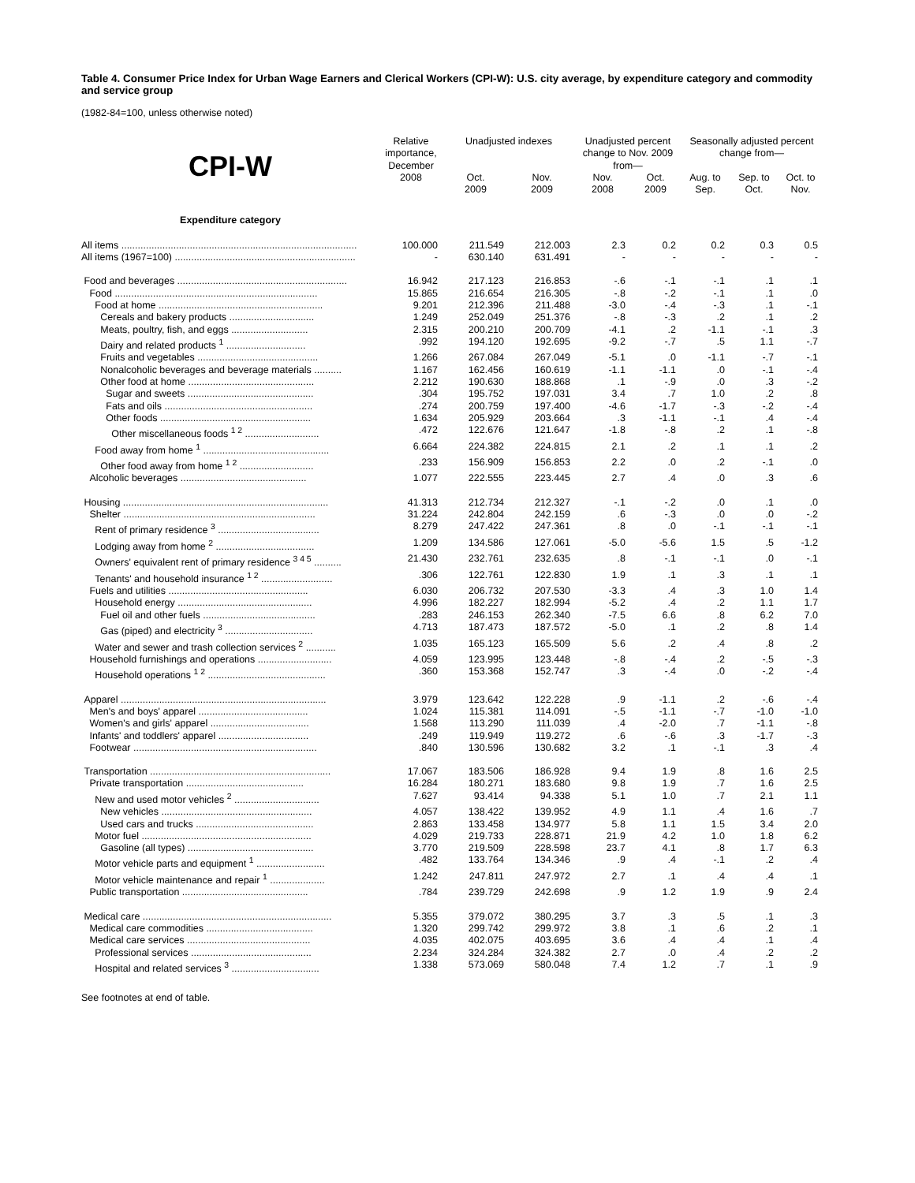Table 4. Consumer Price Index for Urban Wage Earners and Clerical Workers (CPI-W): U.S. city average, by expenditure category and commodity and service group
(1982-84=100, unless otherwise noted)
| CPI-W | Relative importance, December | Unadjusted indexes | | Unadjusted percent change to Nov. 2009 from— | | Seasonally adjusted percent change from— | | |
| --- | --- | --- | --- | --- | --- | --- | --- | --- |
| | 2008 | Oct. 2009 | Nov. 2009 | Nov. 2008 | Oct. 2009 | Aug. to Sep. | Sep. to Oct. | Oct. to Nov. |
| Expenditure category | | | | | | | | |
| All items ...................................................................................... | 100.000 | 211.549 | 212.003 | 2.3 | 0.2 | 0.2 | 0.3 | 0.5 |
| All items (1967=100) .................................................................. | - | 630.140 | 631.491 | - | - | - | - | - |
| Food and beverages .............................................................. | 16.942 | 217.123 | 216.853 | -.6 | -.1 | -.1 | .1 | .1 |
| Food .......................................................................... | 15.865 | 216.654 | 216.305 | -.8 | -.2 | -.1 | .1 | .0 |
| Food at home ............................................................ | 9.201 | 212.396 | 211.488 | -3.0 | -.4 | -.3 | .1 | -.1 |
| Cereals and bakery products ............................... | 1.249 | 252.049 | 251.376 | -.8 | -.3 | .2 | .1 | .2 |
| Meats, poultry, fish, and eggs ............................ | 2.315 | 200.210 | 200.709 | -4.1 | .2 | -1.1 | -.1 | .3 |
| Dairy and related products <sup>1</sup> ............................. | .992 | 194.120 | 192.695 | -9.2 | -.7 | .5 | 1.1 | -.7 |
| Fruits and vegetables ............................................ | 1.266 | 267.084 | 267.049 | -5.1 | .0 | -1.1 | -.7 | -.1 |
| Nonalcoholic beverages and beverage materials .......... | 1.167 | 162.456 | 160.619 | -1.1 | -1.1 | .0 | -.1 | -.4 |
| Other food at home .............................................. | 2.212 | 190.630 | 188.868 | .1 | -.9 | .0 | .3 | -.2 |
| Sugar and sweets .............................................. | .304 | 195.752 | 197.031 | 3.4 | .7 | 1.0 | .2 | .8 |
| Fats and oils ...................................................... | .274 | 200.759 | 197.400 | -4.6 | -1.7 | -.3 | -.2 | -.4 |
| Other foods ....................................................... | 1.634 | 205.929 | 203.664 | .3 | -1.1 | -.1 | .4 | -.4 |
| Other miscellaneous foods <sup>1 2</sup> ........................... | .472 | 122.676 | 121.647 | -1.8 | -.8 | .2 | .1 | -.8 |
| Food away from home <sup>1</sup> .............................................. | 6.664 | 224.382 | 224.815 | 2.1 | .2 | .1 | .1 | .2 |
| Other food away from home <sup>1 2</sup> ........................... | .233 | 156.909 | 156.853 | 2.2 | .0 | .2 | -.1 | .0 |
| Alcoholic beverages .............................................. | 1.077 | 222.555 | 223.445 | 2.7 | .4 | .0 | .3 | .6 |
| Housing ........................................................................... | 41.313 | 212.734 | 212.327 | -.1 | -.2 | .0 | .1 | .0 |
| Shelter ...................................................................... | 31.224 | 242.804 | 242.159 | .6 | -.3 | .0 | .0 | -.2 |
| Rent of primary residence <sup>3</sup> ..................................... | 8.279 | 247.422 | 247.361 | .8 | .0 | -.1 | -.1 | -.1 |
| Lodging away from home <sup>2</sup> .................................... | 1.209 | 134.586 | 127.061 | -5.0 | -5.6 | 1.5 | .5 | -1.2 |
| Owners' equivalent rent of primary residence <sup>3 4 5</sup> .......... | 21.430 | 232.761 | 232.635 | .8 | -.1 | -.1 | .0 | -.1 |
| Tenants' and household insurance <sup>1 2</sup> .......................... | .306 | 122.761 | 122.830 | 1.9 | .1 | .3 | .1 | .1 |
| Fuels and utilities ................................................... | 6.030 | 206.732 | 207.530 | -3.3 | .4 | .3 | 1.0 | 1.4 |
| Household energy ................................................. | 4.996 | 182.227 | 182.994 | -5.2 | .4 | .2 | 1.1 | 1.7 |
| Fuel oil and other fuels ......................................... | .283 | 246.153 | 262.340 | -7.5 | 6.6 | .8 | 6.2 | 7.0 |
| Gas (piped) and electricity <sup>3</sup> ................................ | 4.713 | 187.473 | 187.572 | -5.0 | .1 | .2 | .8 | 1.4 |
| Water and sewer and trash collection services <sup>2</sup> ........... | 1.035 | 165.123 | 165.509 | 5.6 | .2 | .4 | .8 | .2 |
| Household furnishings and operations ........................... | 4.059 | 123.995 | 123.448 | -.8 | -.4 | .2 | -.5 | -.3 |
| Household operations <sup>1 2</sup> ........................................... | .360 | 153.368 | 152.747 | .3 | -.4 | .0 | -.2 | -.4 |
| Apparel ........................................................................... | 3.979 | 123.642 | 122.228 | .9 | -1.1 | .2 | -.6 | -.4 |
| Men's and boys' apparel ........................................ | 1.024 | 115.381 | 114.091 | -.5 | -1.1 | -.7 | -1.0 | -1.0 |
| Women's and girls' apparel .................................... | 1.568 | 113.290 | 111.039 | .4 | -2.0 | .7 | -1.1 | -.8 |
| Infants' and toddlers' apparel ................................. | .249 | 119.949 | 119.272 | .6 | -.6 | .3 | -1.7 | -.3 |
| Footwear ................................................................... | .840 | 130.596 | 130.682 | 3.2 | .1 | -.1 | .3 | .4 |
| Transportation .................................................................. | 17.067 | 183.506 | 186.928 | 9.4 | 1.9 | .8 | 1.6 | 2.5 |
| Private transportation ........................................... | 16.284 | 180.271 | 183.680 | 9.8 | 1.9 | .7 | 1.6 | 2.5 |
| New and used motor vehicles <sup>2</sup> ............................... | 7.627 | 93.414 | 94.338 | 5.1 | 1.0 | .7 | 2.1 | 1.1 |
| New vehicles ....................................................... | 4.057 | 138.422 | 139.952 | 4.9 | 1.1 | .4 | 1.6 | .7 |
| Used cars and trucks ........................................... | 2.863 | 133.458 | 134.977 | 5.8 | 1.1 | 1.5 | 3.4 | 2.0 |
| Motor fuel .............................................................. | 4.029 | 219.733 | 228.871 | 21.9 | 4.2 | 1.0 | 1.8 | 6.2 |
| Gasoline (all types) .............................................. | 3.770 | 219.509 | 228.598 | 23.7 | 4.1 | .8 | 1.7 | 6.3 |
| Motor vehicle parts and equipment <sup>1</sup> ......................... | .482 | 133.764 | 134.346 | .9 | .4 | -.1 | .2 | .4 |
| Motor vehicle maintenance and repair <sup>1</sup> .................... | 1.242 | 247.811 | 247.972 | 2.7 | .1 | .4 | .4 | .1 |
| Public transportation .............................................. | .784 | 239.729 | 242.698 | .9 | 1.2 | 1.9 | .9 | 2.4 |
| Medical care ..................................................................... | 5.355 | 379.072 | 380.295 | 3.7 | .3 | .5 | .1 | .3 |
| Medical care commodities ....................................... | 1.320 | 299.742 | 299.972 | 3.8 | .1 | .6 | .2 | .1 |
| Medical care services ............................................. | 4.035 | 402.075 | 403.695 | 3.6 | .4 | .4 | .1 | .4 |
| Professional services ............................................ | 2.234 | 324.284 | 324.382 | 2.7 | .0 | .4 | .2 | .2 |
| Hospital and related services <sup>3</sup> ................................ | 1.338 | 573.069 | 580.048 | 7.4 | 1.2 | .7 | .1 | .9 |
See footnotes at end of table.